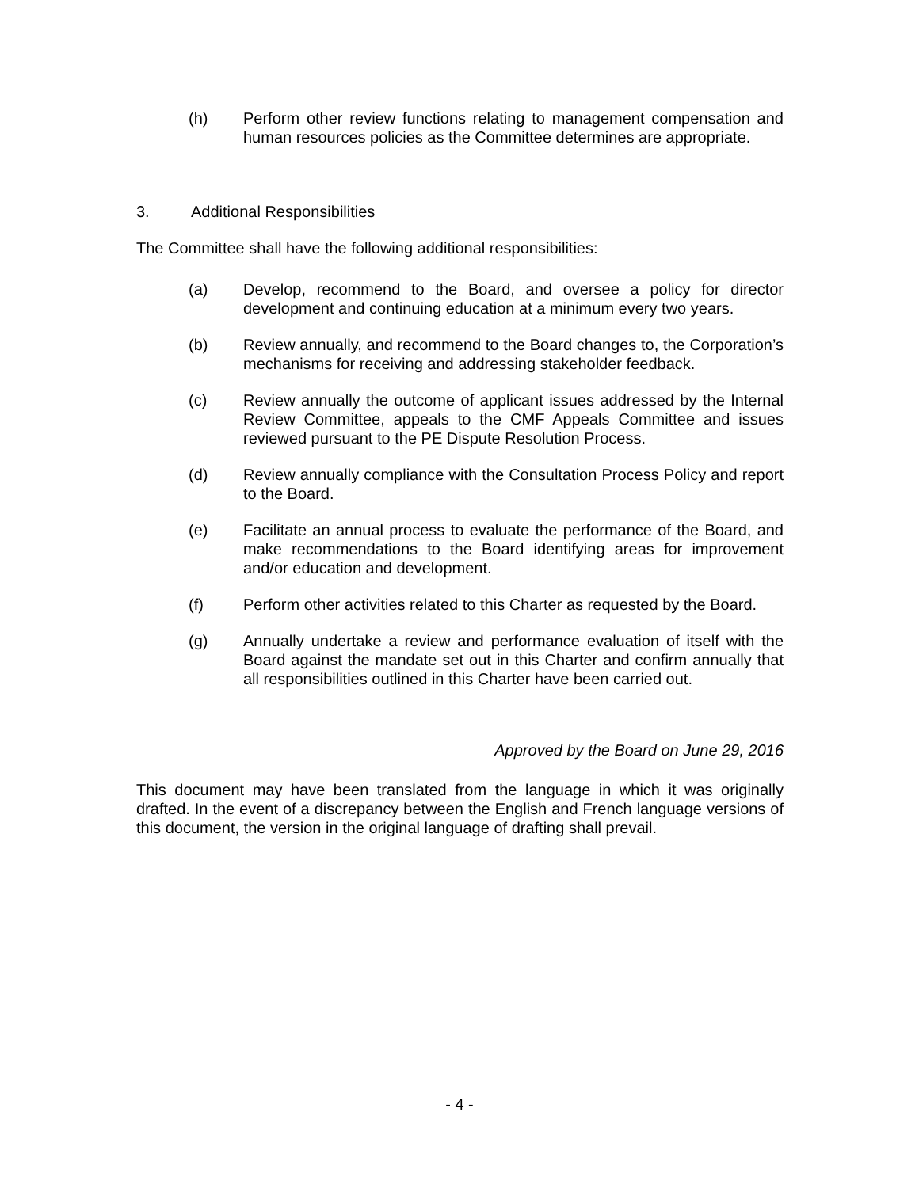(h) Perform other review functions relating to management compensation and human resources policies as the Committee determines are appropriate.
3. Additional Responsibilities
The Committee shall have the following additional responsibilities:
(a) Develop, recommend to the Board, and oversee a policy for director development and continuing education at a minimum every two years.
(b) Review annually, and recommend to the Board changes to, the Corporation’s mechanisms for receiving and addressing stakeholder feedback.
(c) Review annually the outcome of applicant issues addressed by the Internal Review Committee, appeals to the CMF Appeals Committee and issues reviewed pursuant to the PE Dispute Resolution Process.
(d) Review annually compliance with the Consultation Process Policy and report to the Board.
(e) Facilitate an annual process to evaluate the performance of the Board, and make recommendations to the Board identifying areas for improvement and/or education and development.
(f) Perform other activities related to this Charter as requested by the Board.
(g) Annually undertake a review and performance evaluation of itself with the Board against the mandate set out in this Charter and confirm annually that all responsibilities outlined in this Charter have been carried out.
Approved by the Board on June 29, 2016
This document may have been translated from the language in which it was originally drafted. In the event of a discrepancy between the English and French language versions of this document, the version in the original language of drafting shall prevail.
- 4 -